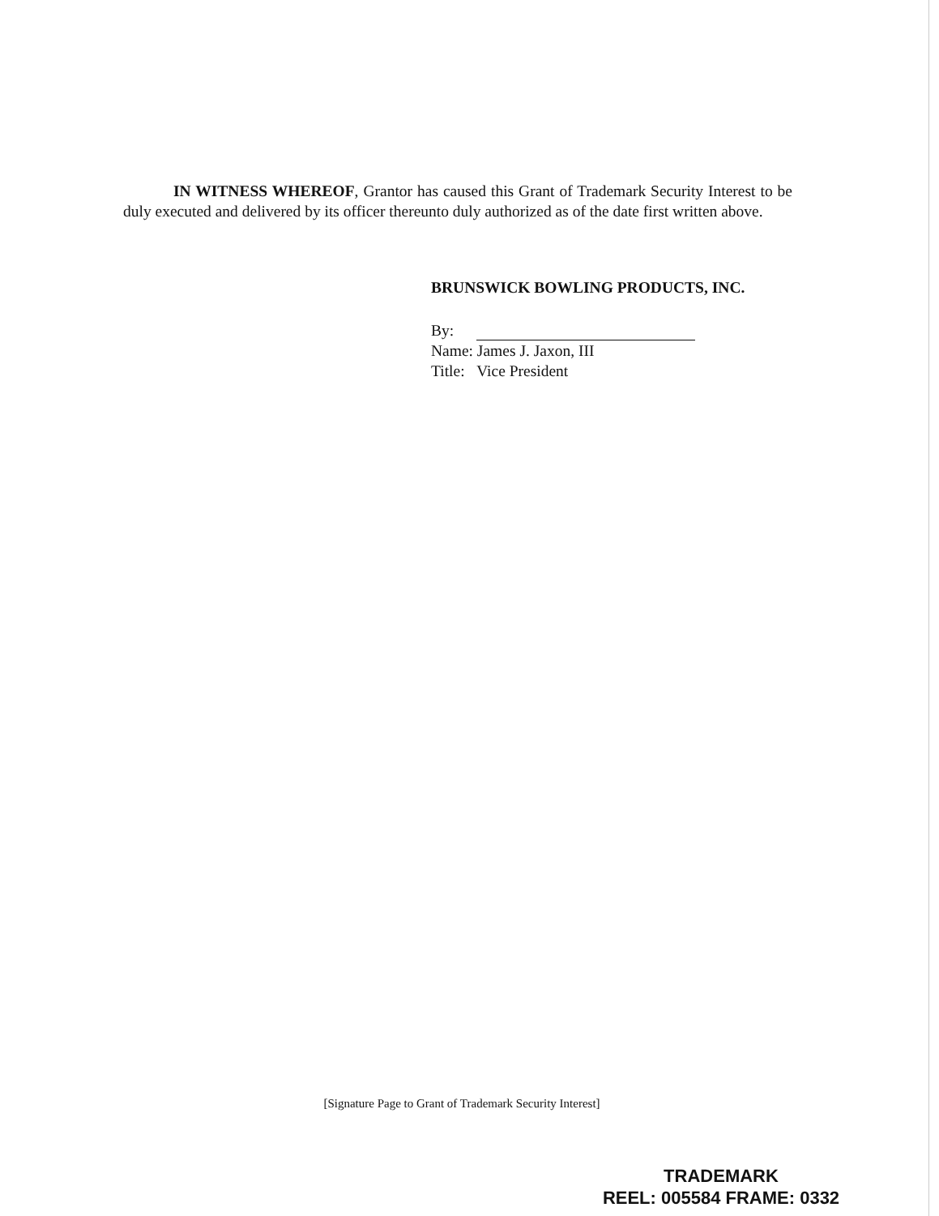IN WITNESS WHEREOF, Grantor has caused this Grant of Trademark Security Interest to be duly executed and delivered by its officer thereunto duly authorized as of the date first written above.
BRUNSWICK BOWLING PRODUCTS, INC.
By:
Name: James J. Jaxon, III
Title: Vice President
[Signature Page to Grant of Trademark Security Interest]
TRADEMARK
REEL: 005584 FRAME: 0332